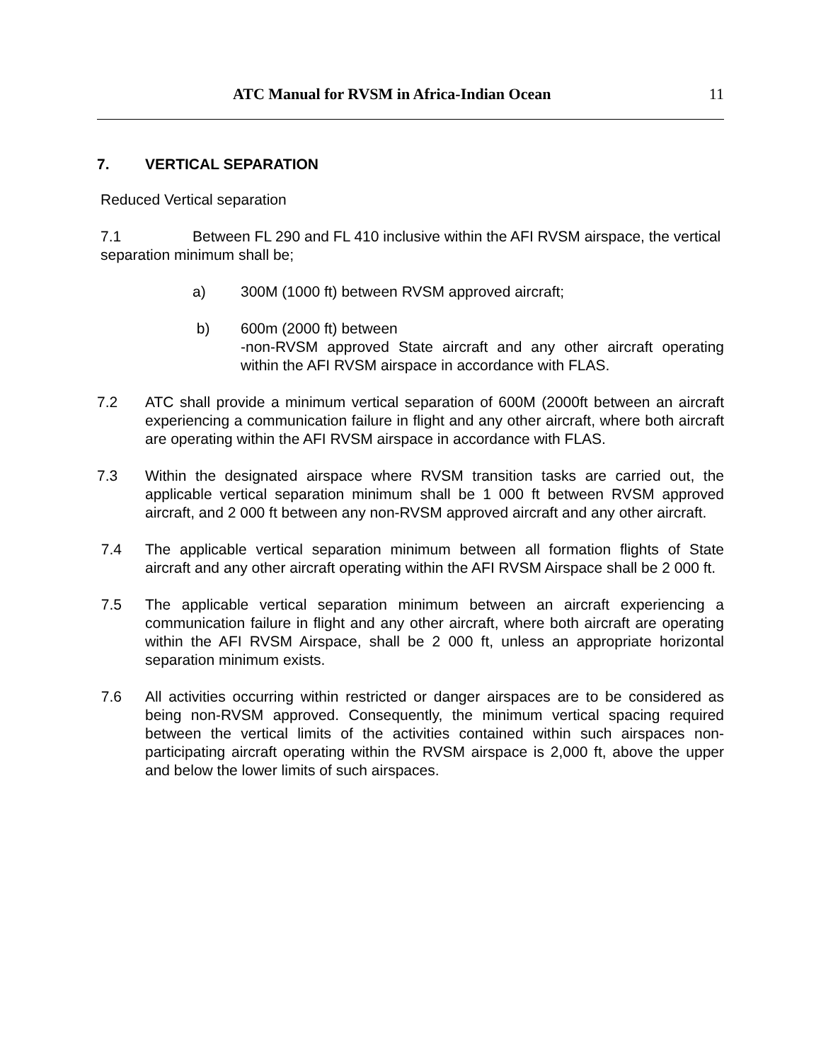ATC Manual for RVSM in Africa-Indian Ocean 11
7. VERTICAL SEPARATION
Reduced Vertical separation
7.1 Between FL 290 and FL 410 inclusive within the AFI RVSM airspace, the vertical separation minimum shall be;
a) 300M (1000 ft) between RVSM approved aircraft;
b) 600m (2000 ft) between
-non-RVSM approved State aircraft and any other aircraft operating within the AFI RVSM airspace in accordance with FLAS.
7.2 ATC shall provide a minimum vertical separation of 600M (2000ft between an aircraft experiencing a communication failure in flight and any other aircraft, where both aircraft are operating within the AFI RVSM airspace in accordance with FLAS.
7.3 Within the designated airspace where RVSM transition tasks are carried out, the applicable vertical separation minimum shall be 1 000 ft between RVSM approved aircraft, and 2 000 ft between any non-RVSM approved aircraft and any other aircraft.
7.4 The applicable vertical separation minimum between all formation flights of State aircraft and any other aircraft operating within the AFI RVSM Airspace shall be 2 000 ft.
7.5 The applicable vertical separation minimum between an aircraft experiencing a communication failure in flight and any other aircraft, where both aircraft are operating within the AFI RVSM Airspace, shall be 2 000 ft, unless an appropriate horizontal separation minimum exists.
7.6 All activities occurring within restricted or danger airspaces are to be considered as being non-RVSM approved. Consequently, the minimum vertical spacing required between the vertical limits of the activities contained within such airspaces non-participating aircraft operating within the RVSM airspace is 2,000 ft, above the upper and below the lower limits of such airspaces.